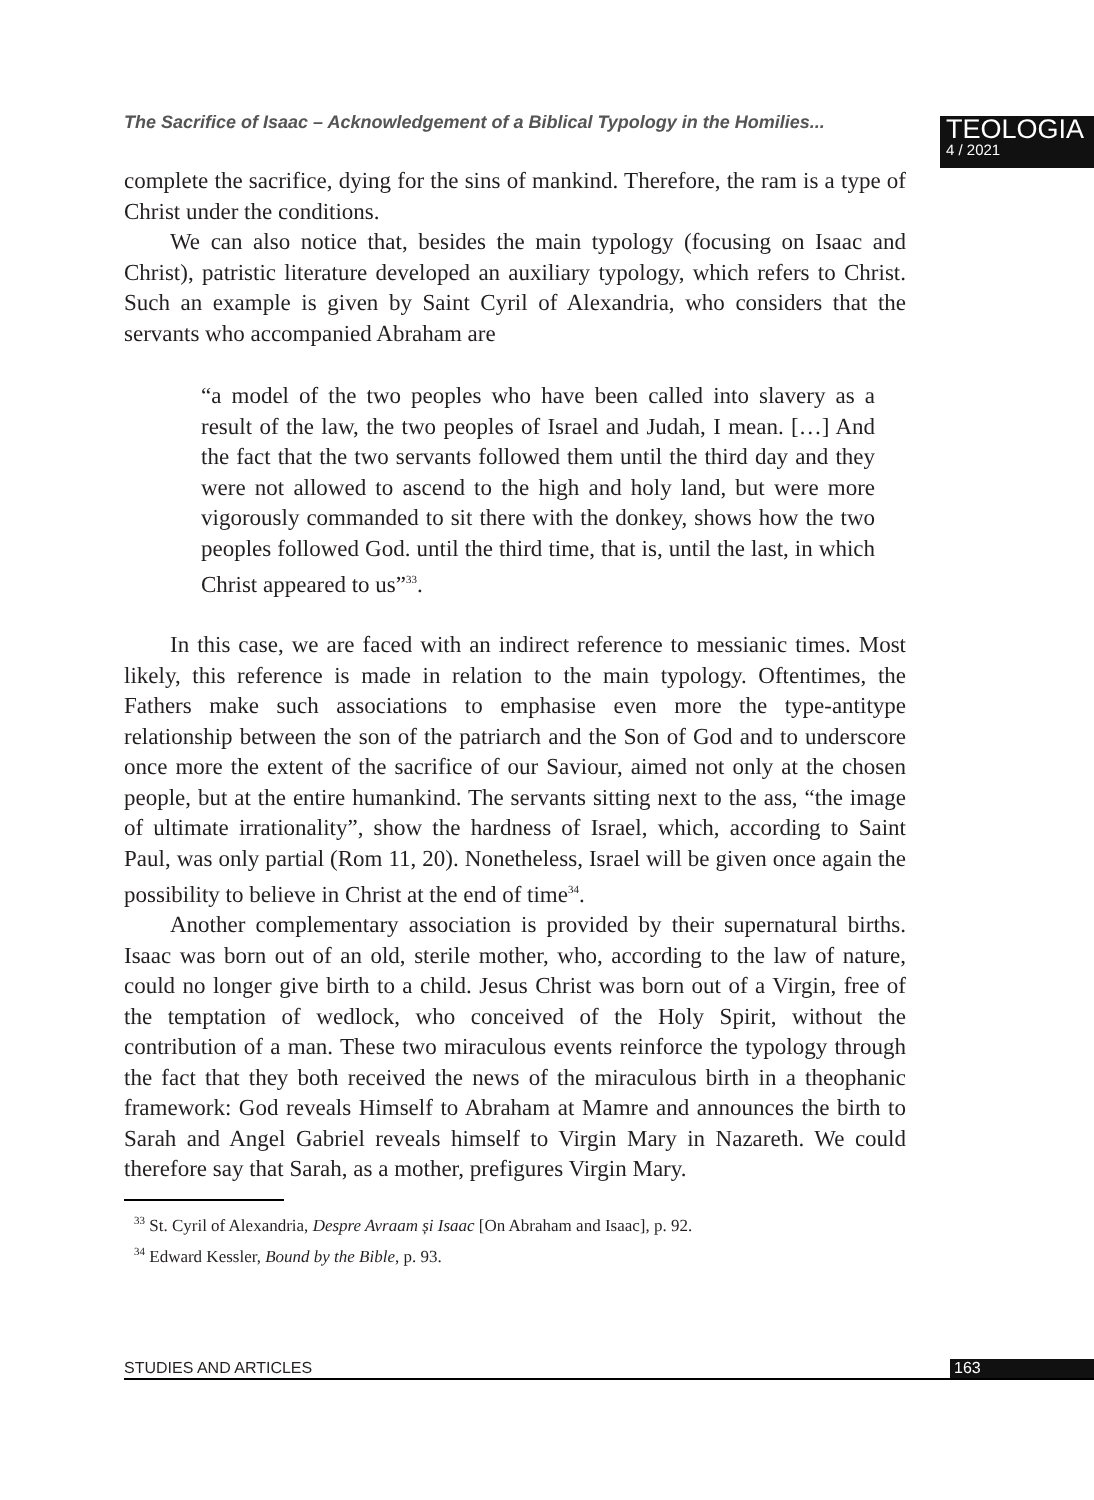The Sacrifice of Isaac – Acknowledgement of a Biblical Typology in the Homilies...
TEOLOGIA
4 / 2021
complete the sacrifice, dying for the sins of mankind. Therefore, the ram is a type of Christ under the conditions.
We can also notice that, besides the main typology (focusing on Isaac and Christ), patristic literature developed an auxiliary typology, which refers to Christ. Such an example is given by Saint Cyril of Alexandria, who considers that the servants who accompanied Abraham are
“a model of the two peoples who have been called into slavery as a result of the law, the two peoples of Israel and Judah, I mean. […] And the fact that the two servants followed them until the third day and they were not allowed to ascend to the high and holy land, but were more vigorously commanded to sit there with the donkey, shows how the two peoples followed God. until the third time, that is, until the last, in which Christ appeared to us”<sup>33</sup>.
In this case, we are faced with an indirect reference to messianic times. Most likely, this reference is made in relation to the main typology. Oftentimes, the Fathers make such associations to emphasise even more the type-antitype relationship between the son of the patriarch and the Son of God and to underscore once more the extent of the sacrifice of our Saviour, aimed not only at the chosen people, but at the entire humankind. The servants sitting next to the ass, “the image of ultimate irrationality”, show the hardness of Israel, which, according to Saint Paul, was only partial (Rom 11, 20). Nonetheless, Israel will be given once again the possibility to believe in Christ at the end of time<sup>34</sup>.
Another complementary association is provided by their supernatural births. Isaac was born out of an old, sterile mother, who, according to the law of nature, could no longer give birth to a child. Jesus Christ was born out of a Virgin, free of the temptation of wedlock, who conceived of the Holy Spirit, without the contribution of a man. These two miraculous events reinforce the typology through the fact that they both received the news of the miraculous birth in a theophanic framework: God reveals Himself to Abraham at Mamre and announces the birth to Sarah and Angel Gabriel reveals himself to Virgin Mary in Nazareth. We could therefore say that Sarah, as a mother, prefigures Virgin Mary.
<sup>33</sup> St. Cyril of Alexandria, Despre Avraam și Isaac [On Abraham and Isaac], p. 92.
<sup>34</sup> Edward Kessler, Bound by the Bible, p. 93.
STUDIES AND ARTICLES 163